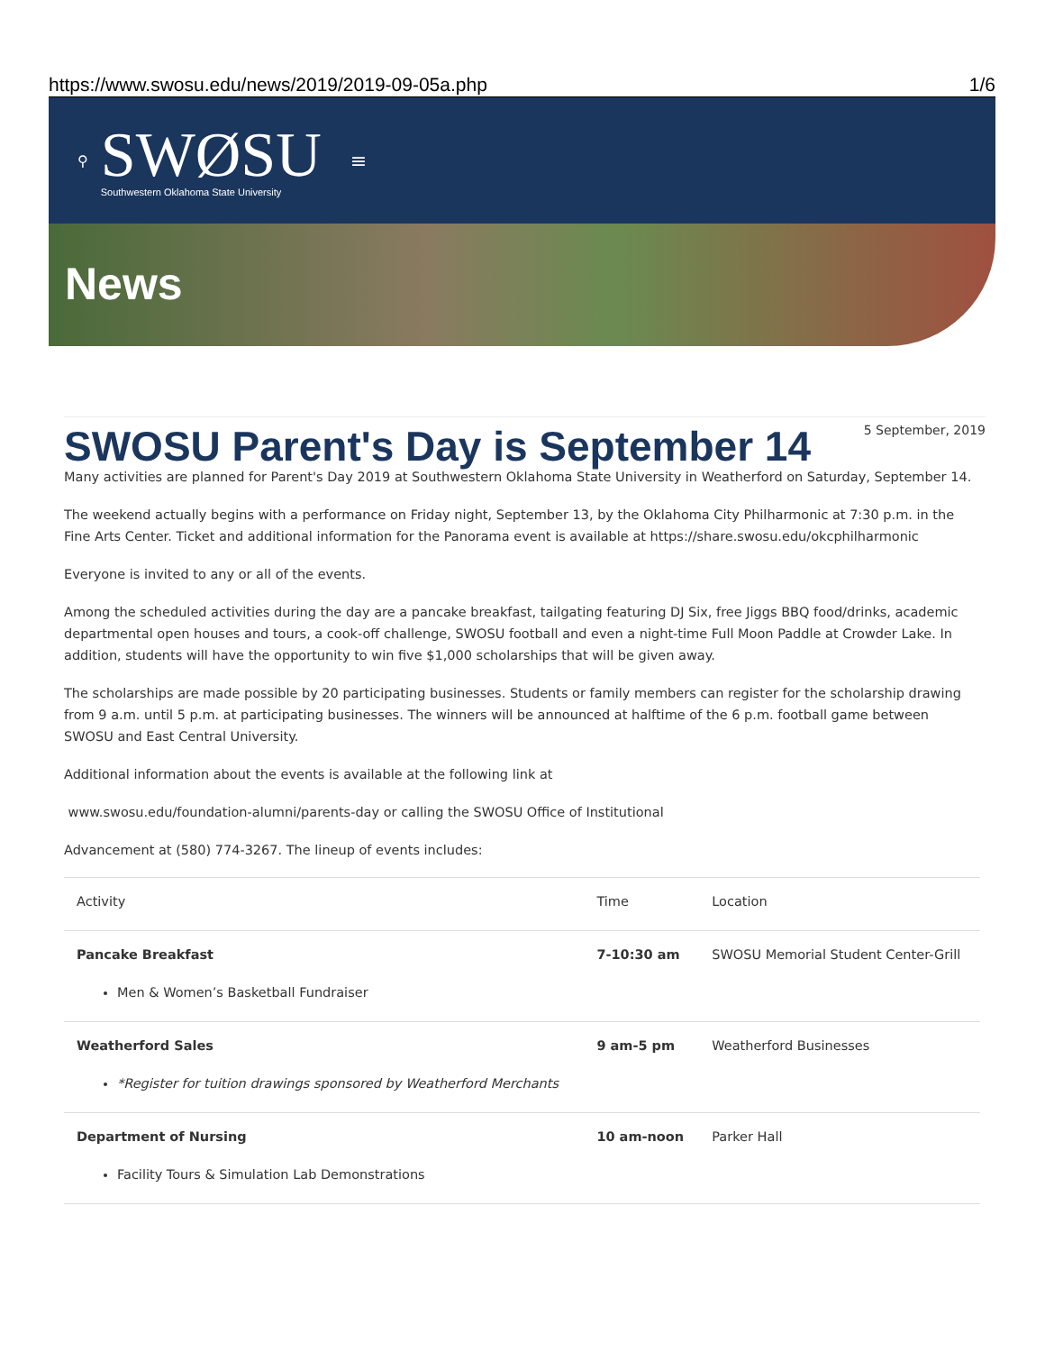https://www.swosu.edu/news/2019/2019-09-05a.php 1/6
⚲
SWØSU
Southwestern Oklahoma State University
≡
News
5 September, 2019
SWOSU Parent's Day is September 14
Many activities are planned for Parent's Day 2019 at Southwestern Oklahoma State University in Weatherford on Saturday, September 14.
The weekend actually begins with a performance on Friday night, September 13, by the Oklahoma City Philharmonic at 7:30 p.m. in the Fine Arts Center. Ticket and additional information for the Panorama event is available at https://share.swosu.edu/okcphilharmonic
Everyone is invited to any or all of the events.
Among the scheduled activities during the day are a pancake breakfast, tailgating featuring DJ Six, free Jiggs BBQ food/drinks, academic departmental open houses and tours, a cook-off challenge, SWOSU football and even a night-time Full Moon Paddle at Crowder Lake. In addition, students will have the opportunity to win five $1,000 scholarships that will be given away.
The scholarships are made possible by 20 participating businesses. Students or family members can register for the scholarship drawing from 9 a.m. until 5 p.m. at participating businesses. The winners will be announced at halftime of the 6 p.m. football game between SWOSU and East Central University.
Additional information about the events is available at the following link at
www.swosu.edu/foundation-alumni/parents-day or calling the SWOSU Office of Institutional
Advancement at (580) 774-3267. The lineup of events includes:
| Activity | Time | Location |
| --- | --- | --- |
| Pancake Breakfast Men & Women’s Basketball Fundraiser | 7-10:30 am | SWOSU Memorial Student Center-Grill |
| Weatherford Sales *Register for tuition drawings sponsored by Weatherford Merchants | 9 am-5 pm | Weatherford Businesses |
| Department of Nursing Facility Tours & Simulation Lab Demonstrations | 10 am-noon | Parker Hall |